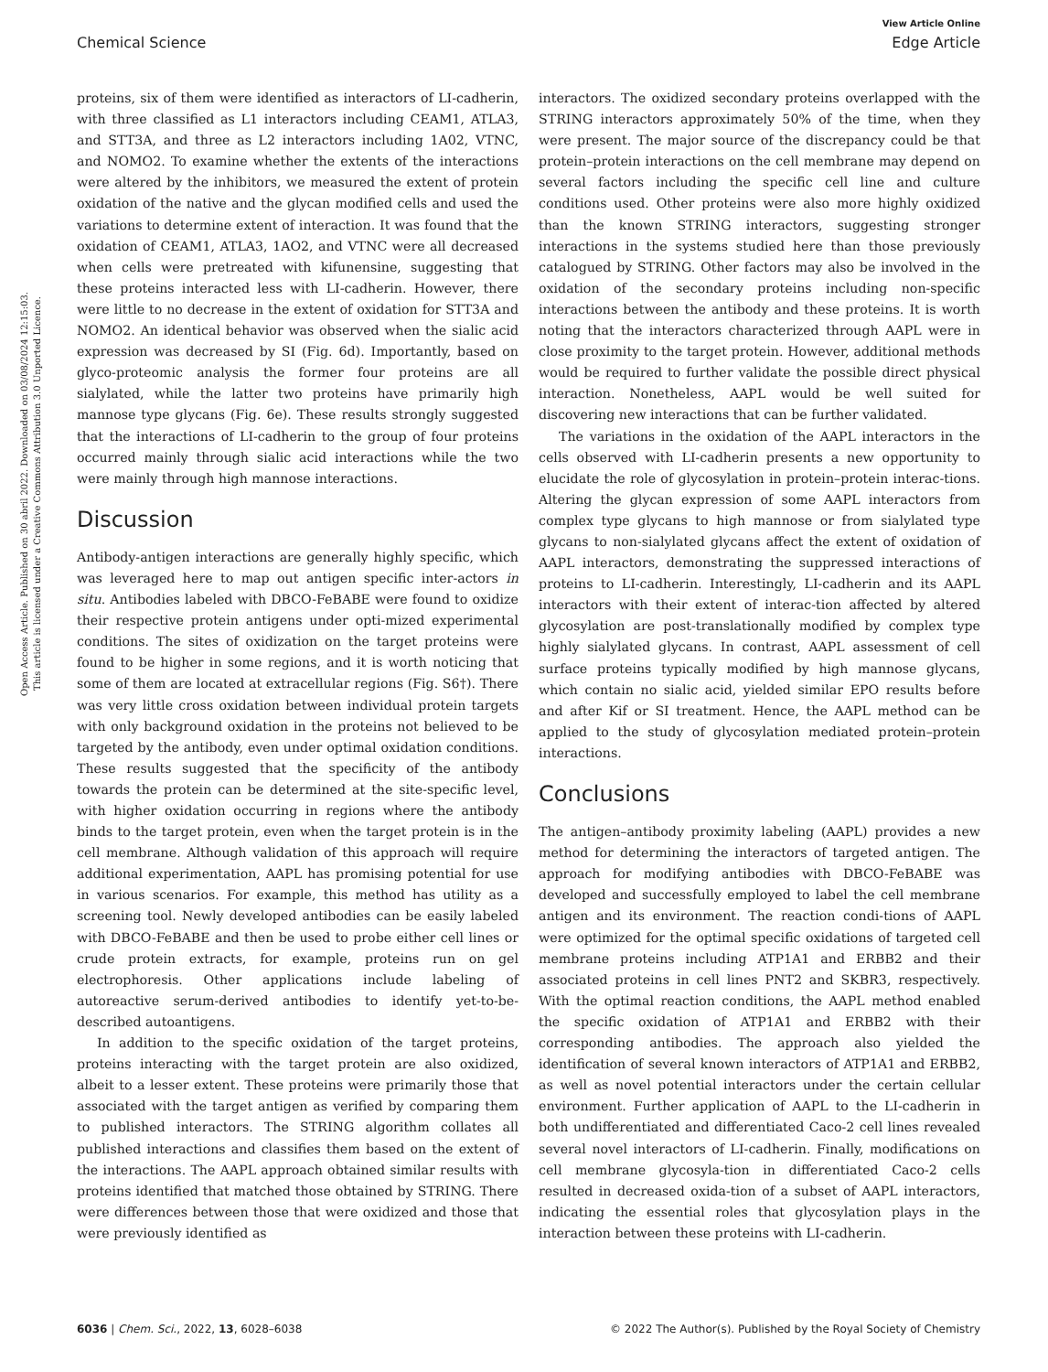View Article Online
Chemical Science Edge Article
Open Access Article. Published on 30 abril 2022. Downloaded on 03/08/2024 12:15:03.
This article is licensed under a Creative Commons Attribution 3.0 Unported Licence.
proteins, six of them were identified as interactors of LI-cadherin, with three classified as L1 interactors including CEAM1, ATLA3, and STT3A, and three as L2 interactors including 1A02, VTNC, and NOMO2. To examine whether the extents of the interactions were altered by the inhibitors, we measured the extent of protein oxidation of the native and the glycan modified cells and used the variations to determine extent of interaction. It was found that the oxidation of CEAM1, ATLA3, 1AO2, and VTNC were all decreased when cells were pretreated with kifunensine, suggesting that these proteins interacted less with LI-cadherin. However, there were little to no decrease in the extent of oxidation for STT3A and NOMO2. An identical behavior was observed when the sialic acid expression was decreased by SI (Fig. 6d). Importantly, based on glyco-proteomic analysis the former four proteins are all sialylated, while the latter two proteins have primarily high mannose type glycans (Fig. 6e). These results strongly suggested that the interactions of LI-cadherin to the group of four proteins occurred mainly through sialic acid interactions while the two were mainly through high mannose interactions.
Discussion
Antibody-antigen interactions are generally highly specific, which was leveraged here to map out antigen specific inter-actors in situ. Antibodies labeled with DBCO-FeBABE were found to oxidize their respective protein antigens under opti-mized experimental conditions. The sites of oxidization on the target proteins were found to be higher in some regions, and it is worth noticing that some of them are located at extracellular regions (Fig. S6†). There was very little cross oxidation between individual protein targets with only background oxidation in the proteins not believed to be targeted by the antibody, even under optimal oxidation conditions. These results suggested that the specificity of the antibody towards the protein can be determined at the site-specific level, with higher oxidation occurring in regions where the antibody binds to the target protein, even when the target protein is in the cell membrane. Although validation of this approach will require additional experimentation, AAPL has promising potential for use in various scenarios. For example, this method has utility as a screening tool. Newly developed antibodies can be easily labeled with DBCO-FeBABE and then be used to probe either cell lines or crude protein extracts, for example, proteins run on gel electrophoresis. Other applications include labeling of autoreactive serum-derived antibodies to identify yet-to-be-described autoantigens.
In addition to the specific oxidation of the target proteins, proteins interacting with the target protein are also oxidized, albeit to a lesser extent. These proteins were primarily those that associated with the target antigen as verified by comparing them to published interactors. The STRING algorithm collates all published interactions and classifies them based on the extent of the interactions. The AAPL approach obtained similar results with proteins identified that matched those obtained by STRING. There were differences between those that were oxidized and those that were previously identified as
interactors. The oxidized secondary proteins overlapped with the STRING interactors approximately 50% of the time, when they were present. The major source of the discrepancy could be that protein–protein interactions on the cell membrane may depend on several factors including the specific cell line and culture conditions used. Other proteins were also more highly oxidized than the known STRING interactors, suggesting stronger interactions in the systems studied here than those previously catalogued by STRING. Other factors may also be involved in the oxidation of the secondary proteins including non-specific interactions between the antibody and these proteins. It is worth noting that the interactors characterized through AAPL were in close proximity to the target protein. However, additional methods would be required to further validate the possible direct physical interaction. Nonetheless, AAPL would be well suited for discovering new interactions that can be further validated.
The variations in the oxidation of the AAPL interactors in the cells observed with LI-cadherin presents a new opportunity to elucidate the role of glycosylation in protein–protein interac-tions. Altering the glycan expression of some AAPL interactors from complex type glycans to high mannose or from sialylated type glycans to non-sialylated glycans affect the extent of oxidation of AAPL interactors, demonstrating the suppressed interactions of proteins to LI-cadherin. Interestingly, LI-cadherin and its AAPL interactors with their extent of interac-tion affected by altered glycosylation are post-translationally modified by complex type highly sialylated glycans. In contrast, AAPL assessment of cell surface proteins typically modified by high mannose glycans, which contain no sialic acid, yielded similar EPO results before and after Kif or SI treatment. Hence, the AAPL method can be applied to the study of glycosylation mediated protein–protein interactions.
Conclusions
The antigen–antibody proximity labeling (AAPL) provides a new method for determining the interactors of targeted antigen. The approach for modifying antibodies with DBCO-FeBABE was developed and successfully employed to label the cell membrane antigen and its environment. The reaction condi-tions of AAPL were optimized for the optimal specific oxidations of targeted cell membrane proteins including ATP1A1 and ERBB2 and their associated proteins in cell lines PNT2 and SKBR3, respectively. With the optimal reaction conditions, the AAPL method enabled the specific oxidation of ATP1A1 and ERBB2 with their corresponding antibodies. The approach also yielded the identification of several known interactors of ATP1A1 and ERBB2, as well as novel potential interactors under the certain cellular environment. Further application of AAPL to the LI-cadherin in both undifferentiated and differentiated Caco-2 cell lines revealed several novel interactors of LI-cadherin. Finally, modifications on cell membrane glycosyla-tion in differentiated Caco-2 cells resulted in decreased oxida-tion of a subset of AAPL interactors, indicating the essential roles that glycosylation plays in the interaction between these proteins with LI-cadherin.
6036 | Chem. Sci., 2022, 13, 6028–6038 © 2022 The Author(s). Published by the Royal Society of Chemistry